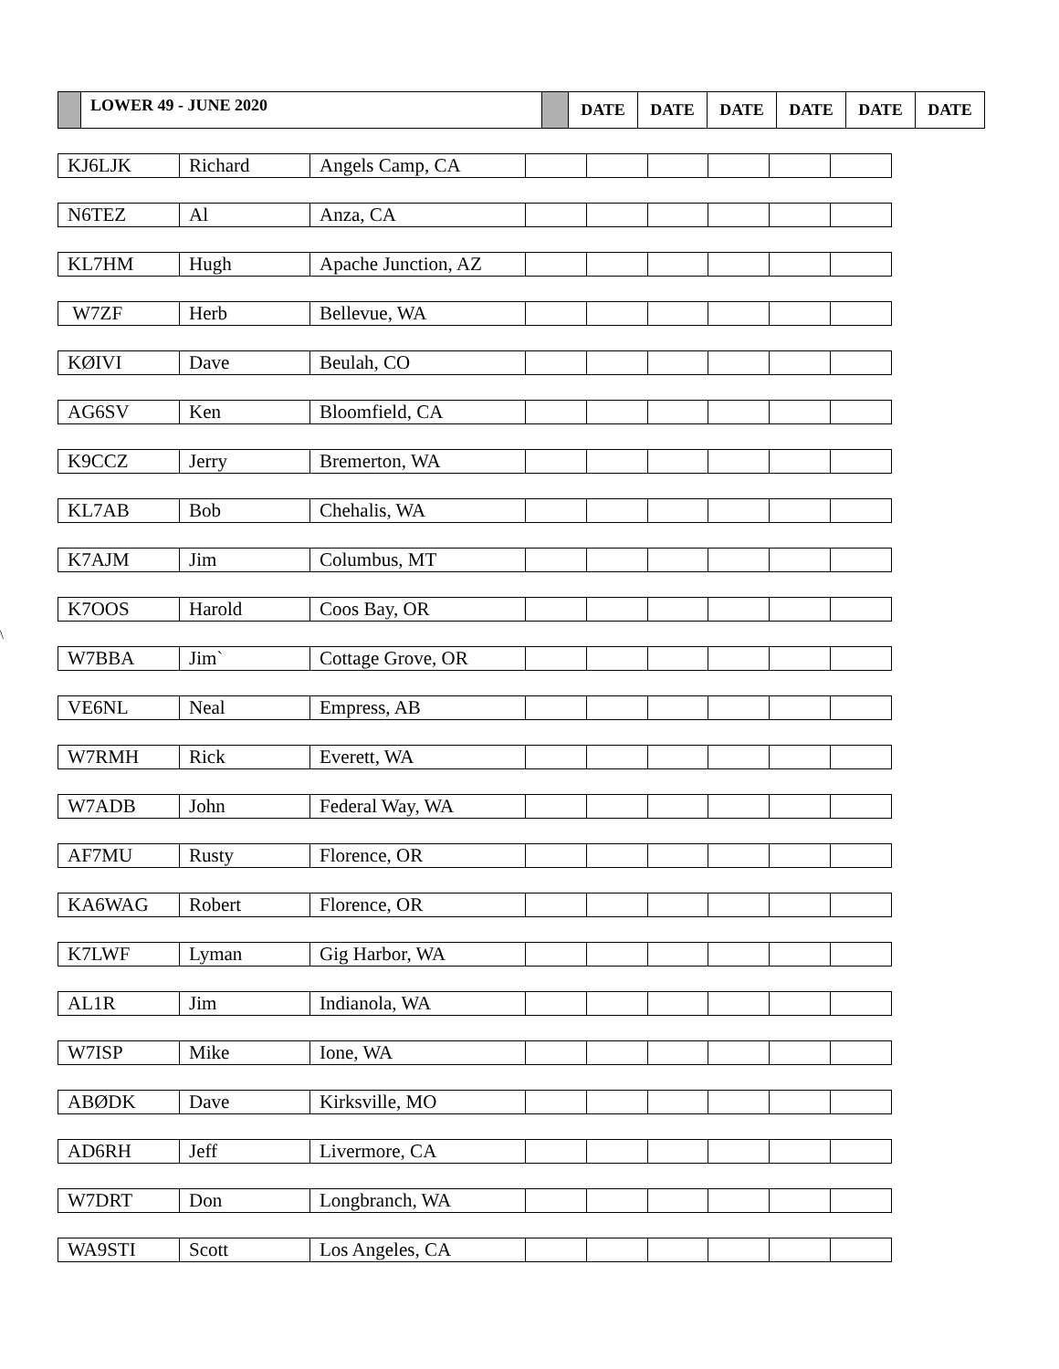| | LOWER 49 - JUNE 2020 | | DATE | DATE | DATE | DATE | DATE | DATE |
\
| KJ6LJK | Richard | Angels Camp, CA | | | | | | |
| N6TEZ | Al | Anza, CA | | | | | | |
| KL7HM | Hugh | Apache Junction, AZ | | | | | | |
| W7ZF | Herb | Bellevue, WA | | | | | | |
| KØIVI | Dave | Beulah, CO | | | | | | |
| AG6SV | Ken | Bloomfield, CA | | | | | | |
| K9CCZ | Jerry | Bremerton, WA | | | | | | |
| KL7AB | Bob | Chehalis, WA | | | | | | |
| K7AJM | Jim | Columbus, MT | | | | | | |
| K7OOS | Harold | Coos Bay, OR | | | | | | |
| W7BBA | Jim` | Cottage Grove, OR | | | | | | |
| VE6NL | Neal | Empress, AB | | | | | | |
| W7RMH | Rick | Everett, WA | | | | | | |
| W7ADB | John | Federal Way, WA | | | | | | |
| AF7MU | Rusty | Florence, OR | | | | | | |
| KA6WAG | Robert | Florence, OR | | | | | | |
| K7LWF | Lyman | Gig Harbor, WA | | | | | | |
| AL1R | Jim | Indianola, WA | | | | | | |
| W7ISP | Mike | Ione, WA | | | | | | |
| ABØDK | Dave | Kirksville, MO | | | | | | |
| AD6RH | Jeff | Livermore, CA | | | | | | |
| W7DRT | Don | Longbranch, WA | | | | | | |
| WA9STI | Scott | Los Angeles, CA | | | | | | |